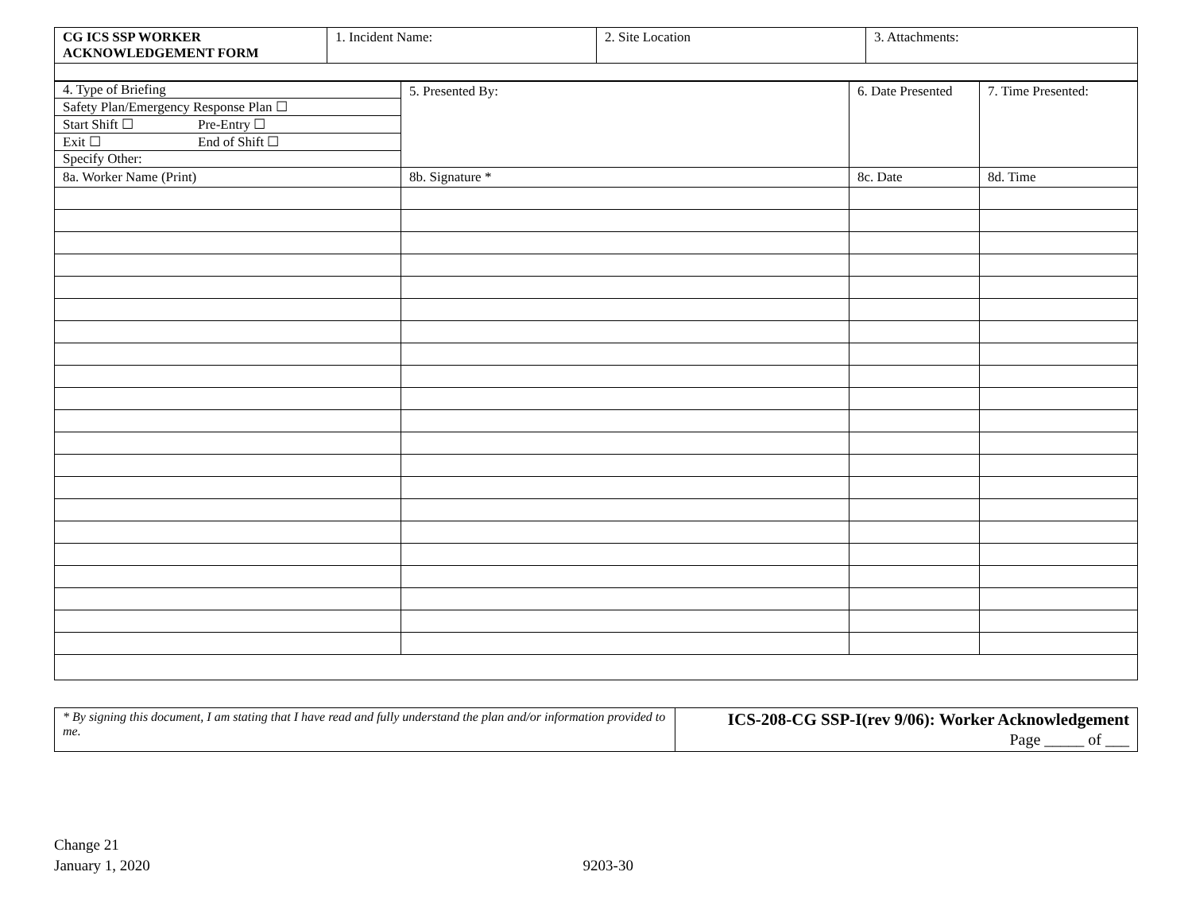| CG ICS SSP WORKER ACKNOWLEDGEMENT FORM | 1. Incident Name: | 2. Site Location | 3. Attachments: |
| 4. Type of Briefing Safety Plan/Emergency Response Plan ☐ Start Shift ☐ Pre-Entry ☐ Exit ☐ End of Shift ☐ Specify Other: | 5. Presented By: | 6. Date Presented | 7. Time Presented: |
| 8a. Worker Name (Print) | 8b. Signature * | 8c. Date | 8d. Time |
| * By signing this document, I am stating that I have read and fully understand the plan and/or information provided to me. | ICS-208-CG SSP-I(rev 9/06): Worker Acknowledgement Page _____ of ___ |
Change 21
January 1, 2020 9203-30